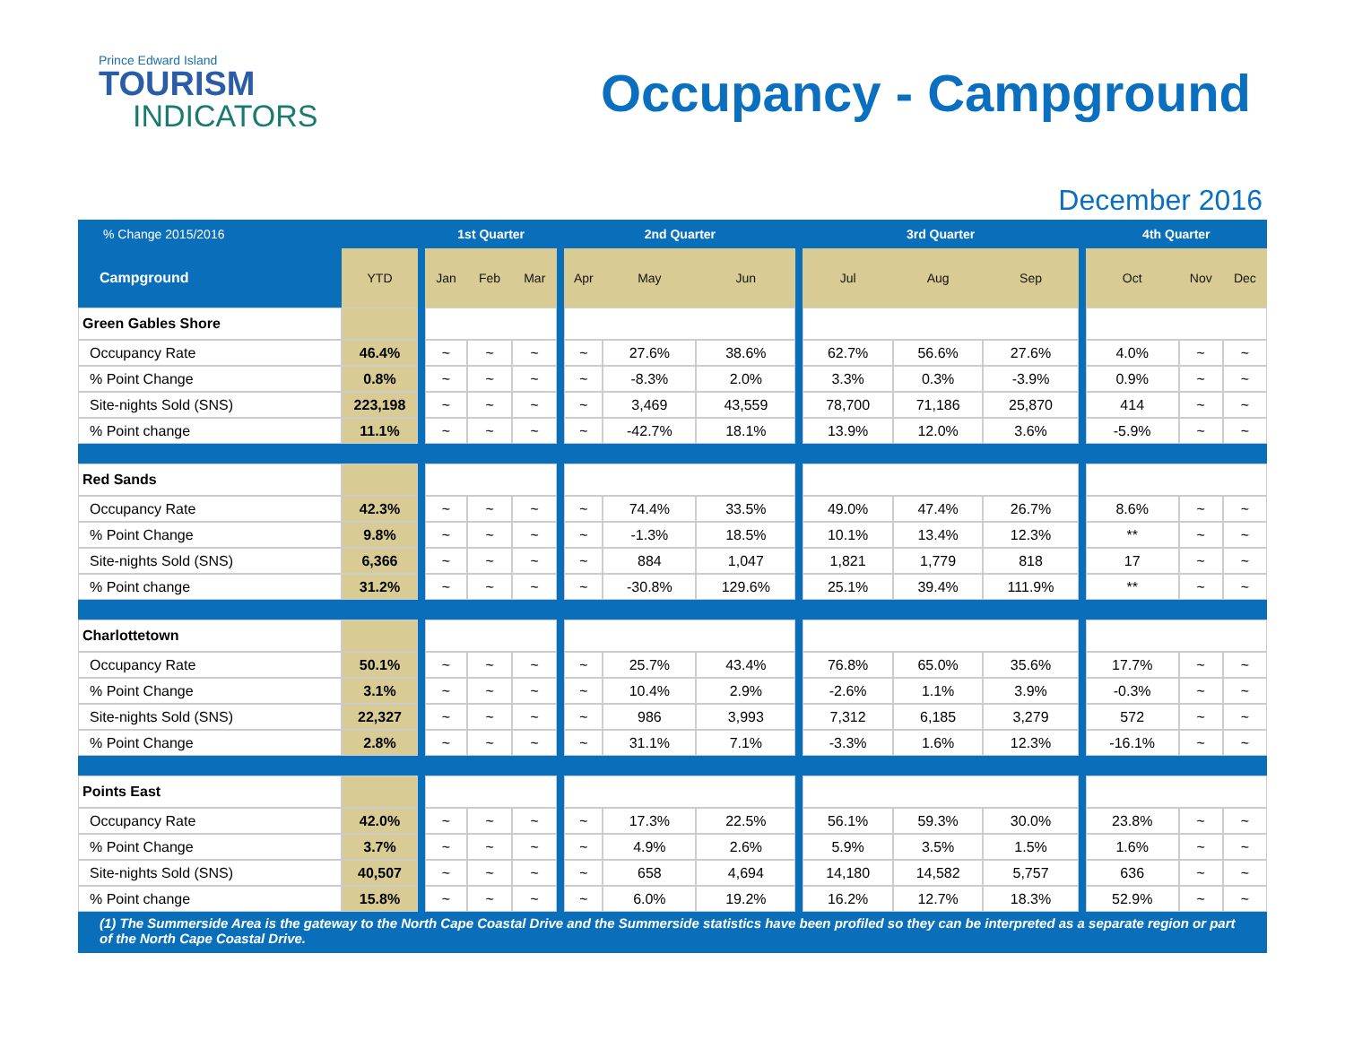Prince Edward Island
TOURISM
INDICATORS
Occupancy - Campground
December 2016
| % Change 2015/2016 | | | 1st Quarter | | | | 2nd Quarter | | | | 3rd Quarter | | | | 4th Quarter | | |
| --- | --- | --- | --- | --- | --- | --- | --- | --- | --- | --- | --- | --- | --- | --- | --- | --- | --- |
| Campground | YTD | | Jan | Feb | Mar | | Apr | May | Jun | | Jul | Aug | Sep | | Oct | Nov | Dec |
| Green Gables Shore | | | | | | | | | | | | | | | | | |
| Occupancy Rate | 46.4% | | ~ | ~ | ~ | | ~ | 27.6% | 38.6% | | 62.7% | 56.6% | 27.6% | | 4.0% | ~ | ~ |
| % Point Change | 0.8% | | ~ | ~ | ~ | | ~ | -8.3% | 2.0% | | 3.3% | 0.3% | -3.9% | | 0.9% | ~ | ~ |
| Site-nights Sold (SNS) | 223,198 | | ~ | ~ | ~ | | ~ | 3,469 | 43,559 | | 78,700 | 71,186 | 25,870 | | 414 | ~ | ~ |
| % Point change | 11.1% | | ~ | ~ | ~ | | ~ | -42.7% | 18.1% | | 13.9% | 12.0% | 3.6% | | -5.9% | ~ | ~ |
| Red Sands | | | | | | | | | | | | | | | | | |
| Occupancy Rate | 42.3% | | ~ | ~ | ~ | | ~ | 74.4% | 33.5% | | 49.0% | 47.4% | 26.7% | | 8.6% | ~ | ~ |
| % Point Change | 9.8% | | ~ | ~ | ~ | | ~ | -1.3% | 18.5% | | 10.1% | 13.4% | 12.3% | | ** | ~ | ~ |
| Site-nights Sold (SNS) | 6,366 | | ~ | ~ | ~ | | ~ | 884 | 1,047 | | 1,821 | 1,779 | 818 | | 17 | ~ | ~ |
| % Point change | 31.2% | | ~ | ~ | ~ | | ~ | -30.8% | 129.6% | | 25.1% | 39.4% | 111.9% | | ** | ~ | ~ |
| Charlottetown | | | | | | | | | | | | | | | | | |
| Occupancy Rate | 50.1% | | ~ | ~ | ~ | | ~ | 25.7% | 43.4% | | 76.8% | 65.0% | 35.6% | | 17.7% | ~ | ~ |
| % Point Change | 3.1% | | ~ | ~ | ~ | | ~ | 10.4% | 2.9% | | -2.6% | 1.1% | 3.9% | | -0.3% | ~ | ~ |
| Site-nights Sold (SNS) | 22,327 | | ~ | ~ | ~ | | ~ | 986 | 3,993 | | 7,312 | 6,185 | 3,279 | | 572 | ~ | ~ |
| % Point Change | 2.8% | | ~ | ~ | ~ | | ~ | 31.1% | 7.1% | | -3.3% | 1.6% | 12.3% | | -16.1% | ~ | ~ |
| Points East | | | | | | | | | | | | | | | | | |
| Occupancy Rate | 42.0% | | ~ | ~ | ~ | | ~ | 17.3% | 22.5% | | 56.1% | 59.3% | 30.0% | | 23.8% | ~ | ~ |
| % Point Change | 3.7% | | ~ | ~ | ~ | | ~ | 4.9% | 2.6% | | 5.9% | 3.5% | 1.5% | | 1.6% | ~ | ~ |
| Site-nights Sold (SNS) | 40,507 | | ~ | ~ | ~ | | ~ | 658 | 4,694 | | 14,180 | 14,582 | 5,757 | | 636 | ~ | ~ |
| % Point change | 15.8% | | ~ | ~ | ~ | | ~ | 6.0% | 19.2% | | 16.2% | 12.7% | 18.3% | | 52.9% | ~ | ~ |
(1) The Summerside Area is the gateway to the North Cape Coastal Drive and the Summerside statistics have been profiled so they can be interpreted as a separate region or part of the North Cape Coastal Drive.